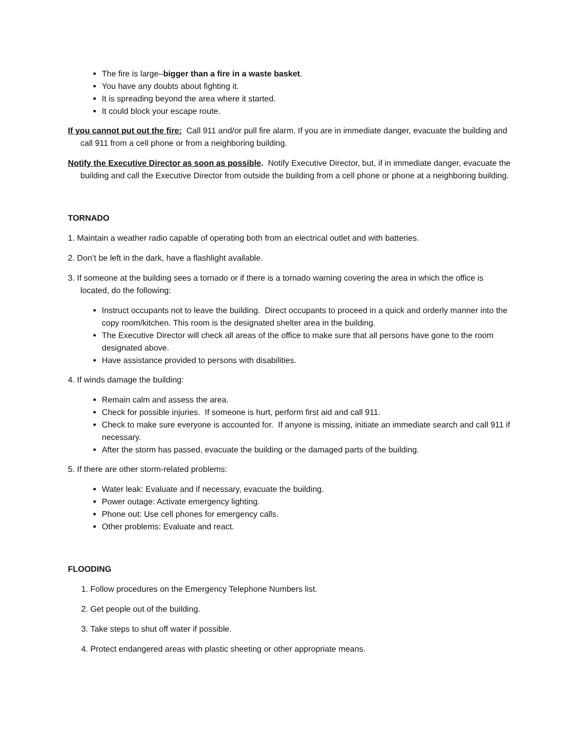The fire is large–bigger than a fire in a waste basket.
You have any doubts about fighting it.
It is spreading beyond the area where it started.
It could block your escape route.
If you cannot put out the fire: Call 911 and/or pull fire alarm. If you are in immediate danger, evacuate the building and call 911 from a cell phone or from a neighboring building.
Notify the Executive Director as soon as possible. Notify Executive Director, but, if in immediate danger, evacuate the building and call the Executive Director from outside the building from a cell phone or phone at a neighboring building.
TORNADO
1. Maintain a weather radio capable of operating both from an electrical outlet and with batteries.
2. Don’t be left in the dark, have a flashlight available.
3. If someone at the building sees a tornado or if there is a tornado warning covering the area in which the office is located, do the following:
Instruct occupants not to leave the building. Direct occupants to proceed in a quick and orderly manner into the copy room/kitchen. This room is the designated shelter area in the building.
The Executive Director will check all areas of the office to make sure that all persons have gone to the room designated above.
Have assistance provided to persons with disabilities.
4. If winds damage the building:
Remain calm and assess the area.
Check for possible injuries. If someone is hurt, perform first aid and call 911.
Check to make sure everyone is accounted for. If anyone is missing, initiate an immediate search and call 911 if necessary.
After the storm has passed, evacuate the building or the damaged parts of the building.
5. If there are other storm-related problems:
Water leak: Evaluate and if necessary, evacuate the building.
Power outage: Activate emergency lighting.
Phone out: Use cell phones for emergency calls.
Other problems: Evaluate and react.
FLOODING
1. Follow procedures on the Emergency Telephone Numbers list.
2. Get people out of the building.
3. Take steps to shut off water if possible.
4. Protect endangered areas with plastic sheeting or other appropriate means.